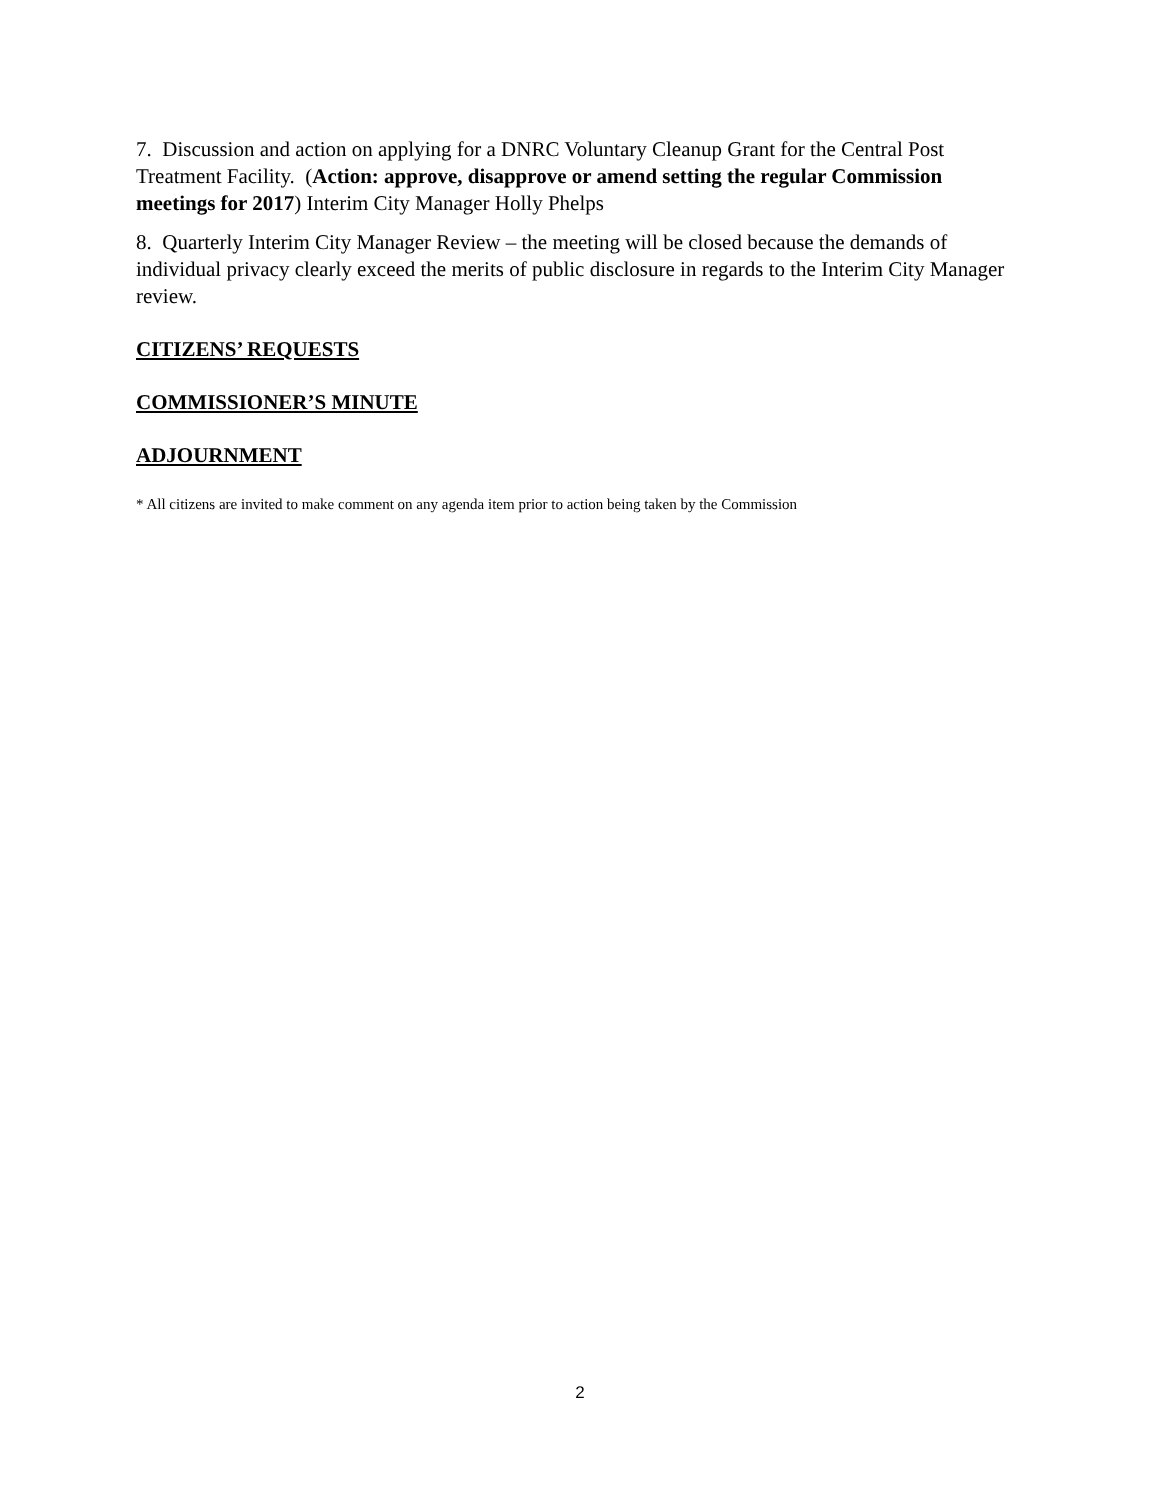7. Discussion and action on applying for a DNRC Voluntary Cleanup Grant for the Central Post Treatment Facility. (Action: approve, disapprove or amend setting the regular Commission meetings for 2017) Interim City Manager Holly Phelps
8. Quarterly Interim City Manager Review – the meeting will be closed because the demands of individual privacy clearly exceed the merits of public disclosure in regards to the Interim City Manager review.
CITIZENS’ REQUESTS
COMMISSIONER’S MINUTE
ADJOURNMENT
* All citizens are invited to make comment on any agenda item prior to action being taken by the Commission
2